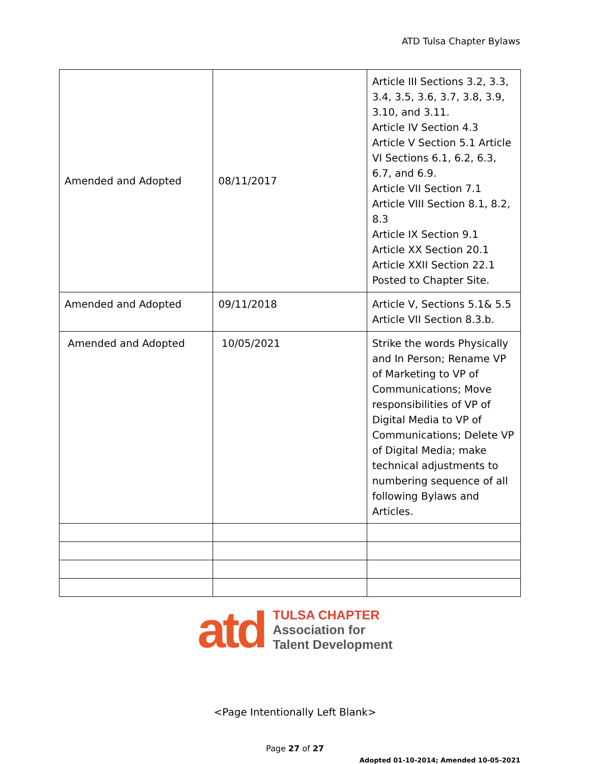ATD Tulsa Chapter Bylaws
| Amended and Adopted | 08/11/2017 | Article III Sections 3.2, 3.3, 3.4, 3.5, 3.6, 3.7, 3.8, 3.9, 3.10, and 3.11. Article IV Section 4.3 Article V Section 5.1 Article VI Sections 6.1, 6.2, 6.3, 6.7, and 6.9. Article VII Section 7.1 Article VIII Section 8.1, 8.2, 8.3 Article IX Section 9.1 Article XX Section 20.1 Article XXII Section 22.1 Posted to Chapter Site. |
| Amended and Adopted | 09/11/2018 | Article V, Sections 5.1& 5.5 Article VII Section 8.3.b. |
| Amended and Adopted | 10/05/2021 | Strike the words Physically and In Person; Rename VP of Marketing to VP of Communications; Move responsibilities of VP of Digital Media to VP of Communications; Delete VP of Digital Media; make technical adjustments to numbering sequence of all following Bylaws and Articles. |
atd
TULSA CHAPTER
Association for
Talent Development
<Page Intentionally Left Blank>
Page 27 of 27
Adopted 01-10-2014; Amended 10-05-2021